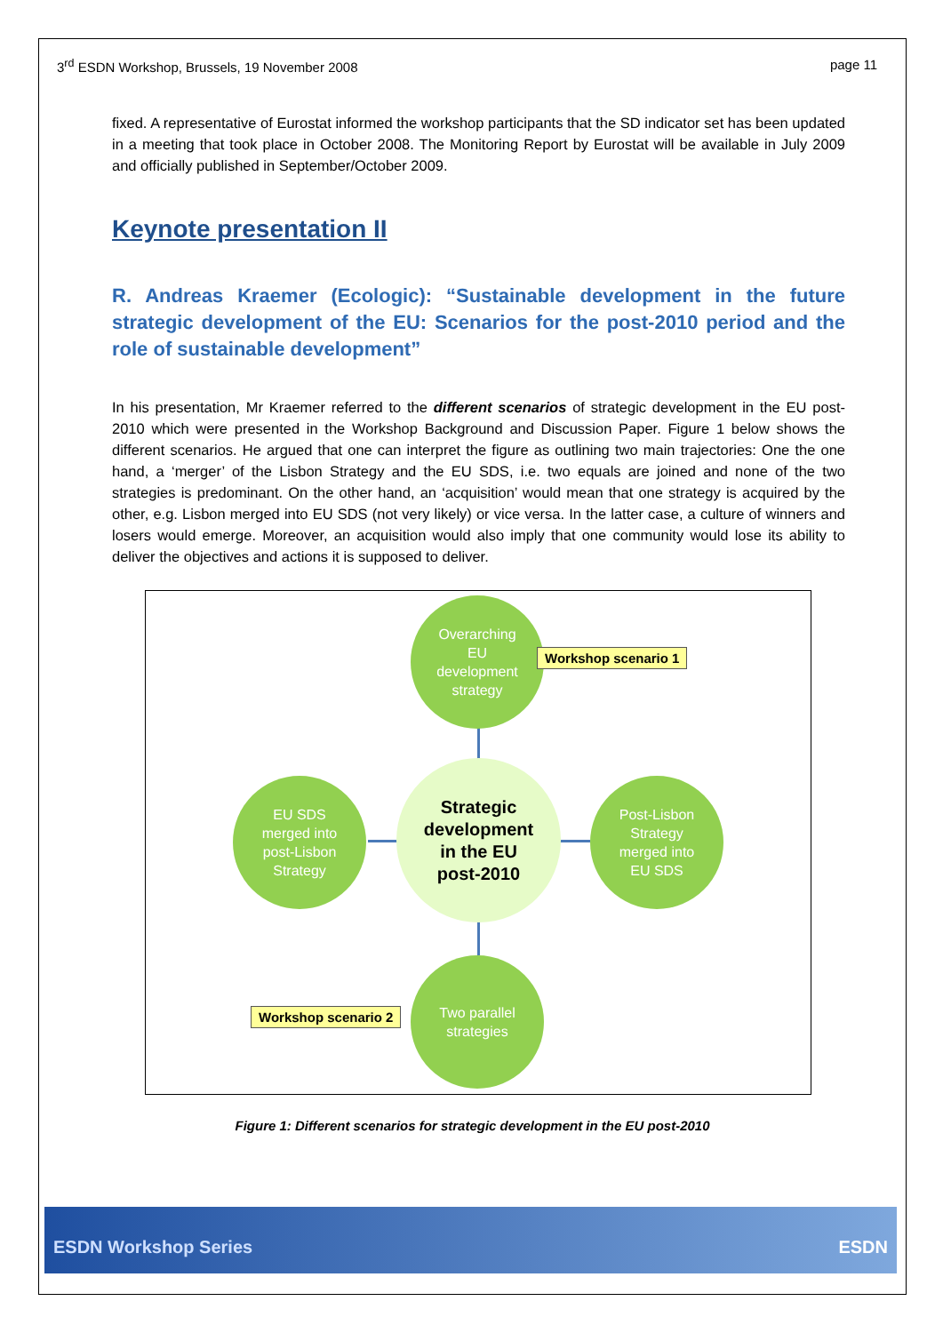3<sup>rd</sup> ESDN Workshop, Brussels, 19 November 2008 page 11
fixed. A representative of Eurostat informed the workshop participants that the SD indicator set has been updated in a meeting that took place in October 2008. The Monitoring Report by Eurostat will be available in July 2009 and officially published in September/October 2009.
Keynote presentation II
R. Andreas Kraemer (Ecologic): “Sustainable development in the future strategic development of the EU: Scenarios for the post-2010 period and the role of sustainable development”
In his presentation, Mr Kraemer referred to the different scenarios of strategic development in the EU post-2010 which were presented in the Workshop Background and Discussion Paper. Figure 1 below shows the different scenarios. He argued that one can interpret the figure as outlining two main trajectories: One the one hand, a ‘merger’ of the Lisbon Strategy and the EU SDS, i.e. two equals are joined and none of the two strategies is predominant. On the other hand, an ‘acquisition’ would mean that one strategy is acquired by the other, e.g. Lisbon merged into EU SDS (not very likely) or vice versa. In the latter case, a culture of winners and losers would emerge. Moreover, an acquisition would also imply that one community would lose its ability to deliver the objectives and actions it is supposed to deliver.
Overarching
EU
development
strategy
Strategic
development
in the EU
post-2010
EU SDS
merged into
post-Lisbon
Strategy
Post-Lisbon
Strategy
merged into
EU SDS
Two parallel
strategies
Workshop scenario 1
Workshop scenario 2
Figure 1: Different scenarios for strategic development in the EU post-2010
ESDN Workshop Series ESDN